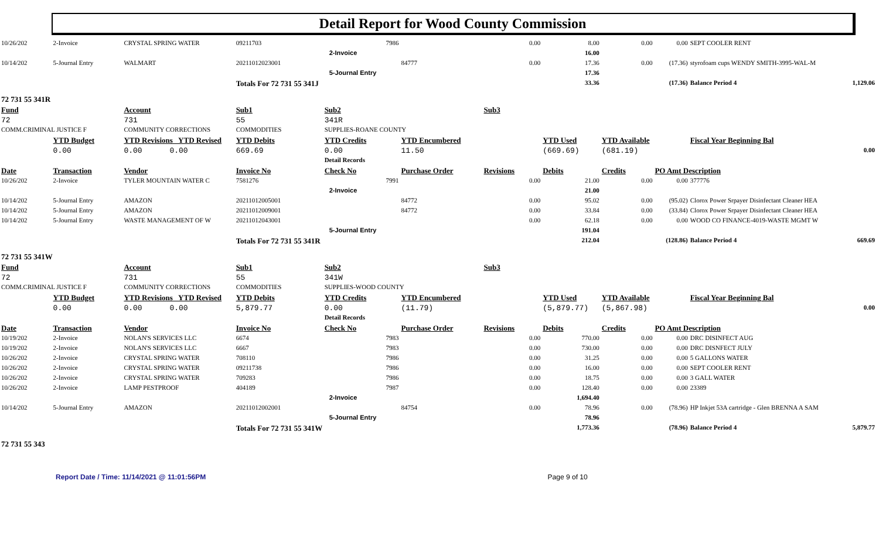Detail Report for Wood County Commission
| 10/26/202 | 2-Invoice | CRYSTAL SPRING WATER | 09211703 | 7986 | | 0.00 | 8.00 | 0.00 | 0.00 | SEPT COOLER RENT | |
| | | | | 2-Invoice | | | 16.00 | | | | |
| 10/14/202 | 5-Journal Entry | WALMART | 20211012023001 | | 84777 | 0.00 | 17.36 | 0.00 | (17.36) | styrofoam cups WENDY SMITH-3995-WAL-M | |
| | | | | 5-Journal Entry | | | 17.36 | | | | |
| | | | Totals For 72 731 55 341J | | | | 33.36 | | (17.36) | Balance Period 4 | 1,129.06 |
| 72 731 55 341R | | | | | | | | | | | |
| Fund | | Account | Sub1 | Sub2 | | Sub3 | | | | | |
| 72 | | 731 | 55 | 341R | | | | | | | |
| COMM.CRIMINAL JUSTICE F | | COMMUNITY CORRECTIONS | COMMODITIES | SUPPLIES-ROANE COUNTY | | | | | | | |
| | YTD Budget | YTD Revisions YTD Revised | YTD Debits | YTD Credits | YTD Encumbered | | YTD Used | YTD Available | | Fiscal Year Beginning Bal | |
| | 0.00 | 0.00 0.00 | 669.69 | 0.00 | 11.50 | | (669.69) | (681.19) | | 0.00 | |
| | | | | Detail Records | | | | | | | |
| Date | Transaction | Vendor | Invoice No | Check No | Purchase Order | Revisions | Debits | Credits | PO Amt Description | | |
| 10/26/202 | 2-Invoice | TYLER MOUNTAIN WATER C | 7581276 | 7991 | | 0.00 | 21.00 | 0.00 | 0.00 | 377776 | |
| | | | | 2-Invoice | | | 21.00 | | | | |
| 10/14/202 | 5-Journal Entry | AMAZON | 20211012005001 | | 84772 | 0.00 | 95.02 | 0.00 | (95.02) | Clorox Power Srpayer Disinfectant Cleaner HEA | |
| 10/14/202 | 5-Journal Entry | AMAZON | 20211012009001 | | 84772 | 0.00 | 33.84 | 0.00 | (33.84) | Clorox Power Srpayer Disinfectant Cleaner HEA | |
| 10/14/202 | 5-Journal Entry | WASTE MANAGEMENT OF W | 20211012043001 | | | 0.00 | 62.18 | 0.00 | 0.00 | WOOD CO FINANCE-4019-WASTE MGMT W | |
| | | | | 5-Journal Entry | | | 191.04 | | | | |
| | | | Totals For 72 731 55 341R | | | | 212.04 | | (128.86) | Balance Period 4 | 669.69 |
| 72 731 55 341W | | | | | | | | | | | |
| Fund | | Account | Sub1 | Sub2 | | Sub3 | | | | | |
| 72 | | 731 | 55 | 341W | | | | | | | |
| COMM.CRIMINAL JUSTICE F | | COMMUNITY CORRECTIONS | COMMODITIES | SUPPLIES-WOOD COUNTY | | | | | | | |
| | YTD Budget | YTD Revisions YTD Revised | YTD Debits | YTD Credits | YTD Encumbered | | YTD Used | YTD Available | | Fiscal Year Beginning Bal | |
| | 0.00 | 0.00 0.00 | 5,879.77 | 0.00 | (11.79) | | (5,879.77) | (5,867.98) | | 0.00 | |
| | | | | Detail Records | | | | | | | |
| Date | Transaction | Vendor | Invoice No | Check No | Purchase Order | Revisions | Debits | Credits | PO Amt Description | | |
| 10/19/202 | 2-Invoice | NOLAN'S SERVICES LLC | 6674 | 7983 | | 0.00 | 770.00 | 0.00 | 0.00 | DRC DISINFECT AUG | |
| 10/19/202 | 2-Invoice | NOLAN'S SERVICES LLC | 6667 | 7983 | | 0.00 | 730.00 | 0.00 | 0.00 | DRC DISNFECT JULY | |
| 10/26/202 | 2-Invoice | CRYSTAL SPRING WATER | 708110 | 7986 | | 0.00 | 31.25 | 0.00 | 0.00 | 5 GALLONS WATER | |
| 10/26/202 | 2-Invoice | CRYSTAL SPRING WATER | 09211738 | 7986 | | 0.00 | 16.00 | 0.00 | 0.00 | SEPT COOLER RENT | |
| 10/26/202 | 2-Invoice | CRYSTAL SPRING WATER | 709283 | 7986 | | 0.00 | 18.75 | 0.00 | 0.00 | 3 GALL WATER | |
| 10/26/202 | 2-Invoice | LAMP PESTPROOF | 404189 | 7987 | | 0.00 | 128.40 | 0.00 | 0.00 | 23389 | |
| | | | | 2-Invoice | | | 1,694.40 | | | | |
| 10/14/202 | 5-Journal Entry | AMAZON | 20211012002001 | | 84754 | 0.00 | 78.96 | 0.00 | (78.96) | HP Inkjet 53A cartridge - Glen BRENNA A SAM | |
| | | | | 5-Journal Entry | | | 78.96 | | | | |
| | | | Totals For 72 731 55 341W | | | | 1,773.36 | | (78.96) | Balance Period 4 | 5,879.77 |
| 72 731 55 343 | | | | | | | | | | | |
Report Date / Time: 11/14/2021 @ 11:01:56PM Page 9 of 10